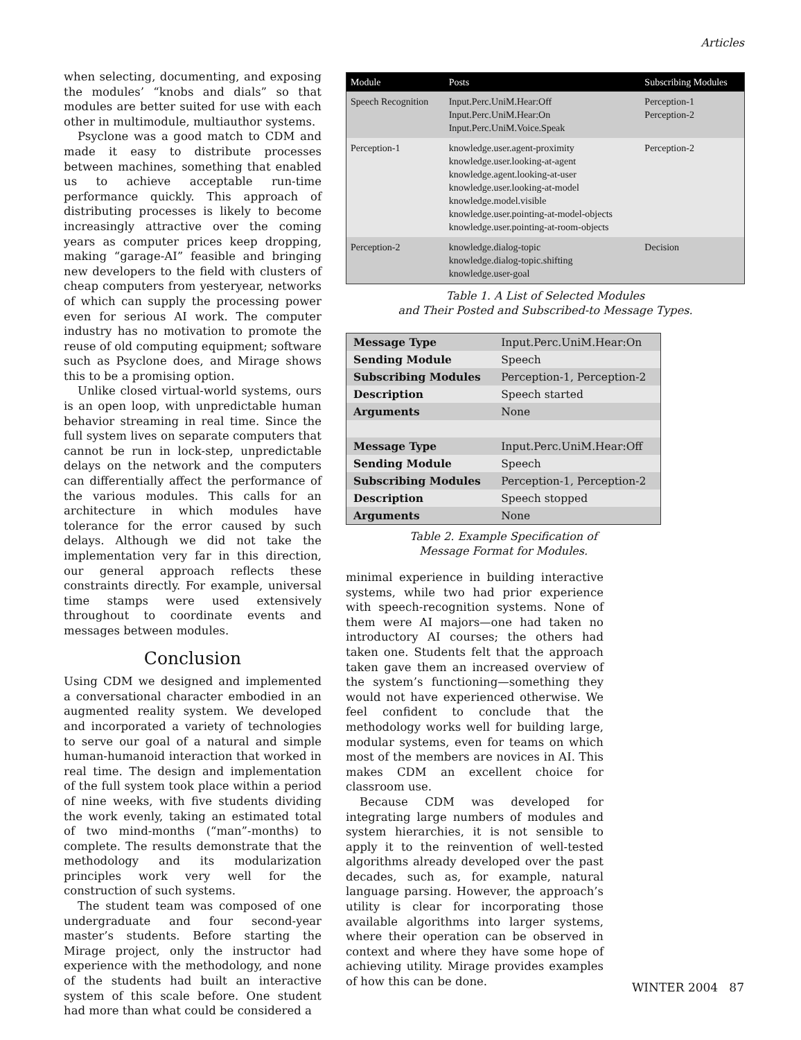Articles
when selecting, documenting, and exposing the modules’ “knobs and dials” so that modules are better suited for use with each other in multimodule, multiauthor systems.
Psyclone was a good match to CDM and made it easy to distribute processes between machines, something that enabled us to achieve acceptable run-time performance quickly. This approach of distributing processes is likely to become increasingly attractive over the coming years as computer prices keep dropping, making “garage-AI” feasible and bringing new developers to the field with clusters of cheap computers from yesteryear, networks of which can supply the processing power even for serious AI work. The computer industry has no motivation to promote the reuse of old computing equipment; software such as Psyclone does, and Mirage shows this to be a promising option.
Unlike closed virtual-world systems, ours is an open loop, with unpredictable human behavior streaming in real time. Since the full system lives on separate computers that cannot be run in lock-step, unpredictable delays on the network and the computers can differentially affect the performance of the various modules. This calls for an architecture in which modules have tolerance for the error caused by such delays. Although we did not take the implementation very far in this direction, our general approach reflects these constraints directly. For example, universal time stamps were used extensively throughout to coordinate events and messages between modules.
Conclusion
Using CDM we designed and implemented a conversational character embodied in an augmented reality system. We developed and incorporated a variety of technologies to serve our goal of a natural and simple human-humanoid interaction that worked in real time. The design and implementation of the full system took place within a period of nine weeks, with five students dividing the work evenly, taking an estimated total of two mind-months (“man”-months) to complete. The results demonstrate that the methodology and its modularization principles work very well for the construction of such systems.
The student team was composed of one undergraduate and four second-year master’s students. Before starting the Mirage project, only the instructor had experience with the methodology, and none of the students had built an interactive system of this scale before. One student had more than what could be considered a
| Module | Posts | Subscribing Modules |
| --- | --- | --- |
| Speech Recognition | Input.Perc.UniM.Hear:Off Input.Perc.UniM.Hear:On Input.Perc.UniM.Voice.Speak | Perception-1 Perception-2 |
| Perception-1 | knowledge.user.agent-proximity knowledge.user.looking-at-agent knowledge.agent.looking-at-user knowledge.user.looking-at-model knowledge.model.visible knowledge.user.pointing-at-model-objects knowledge.user.pointing-at-room-objects | Perception-2 |
| Perception-2 | knowledge.dialog-topic knowledge.dialog-topic.shifting knowledge.user-goal | Decision |
Table 1. A List of Selected Modules
and Their Posted and Subscribed-to Message Types.
| Message Type | Input.Perc.UniM.Hear:On |
| Sending Module | Speech |
| Subscribing Modules | Perception-1, Perception-2 |
| Description | Speech started |
| Arguments | None |
| Message Type | Input.Perc.UniM.Hear:Off |
| Sending Module | Speech |
| Subscribing Modules | Perception-1, Perception-2 |
| Description | Speech stopped |
| Arguments | None |
Table 2. Example Specification of
Message Format for Modules.
minimal experience in building interactive systems, while two had prior experience with speech-recognition systems. None of them were AI majors—one had taken no introductory AI courses; the others had taken one. Students felt that the approach taken gave them an increased overview of the system’s functioning—something they would not have experienced otherwise. We feel confident to conclude that the methodology works well for building large, modular systems, even for teams on which most of the members are novices in AI. This makes CDM an excellent choice for classroom use.
Because CDM was developed for integrating large numbers of modules and system hierarchies, it is not sensible to apply it to the reinvention of well-tested algorithms already developed over the past decades, such as, for example, natural language parsing. However, the approach’s utility is clear for incorporating those available algorithms into larger systems, where their operation can be observed in context and where they have some hope of achieving utility. Mirage provides examples of how this can be done.
WINTER 2004 87